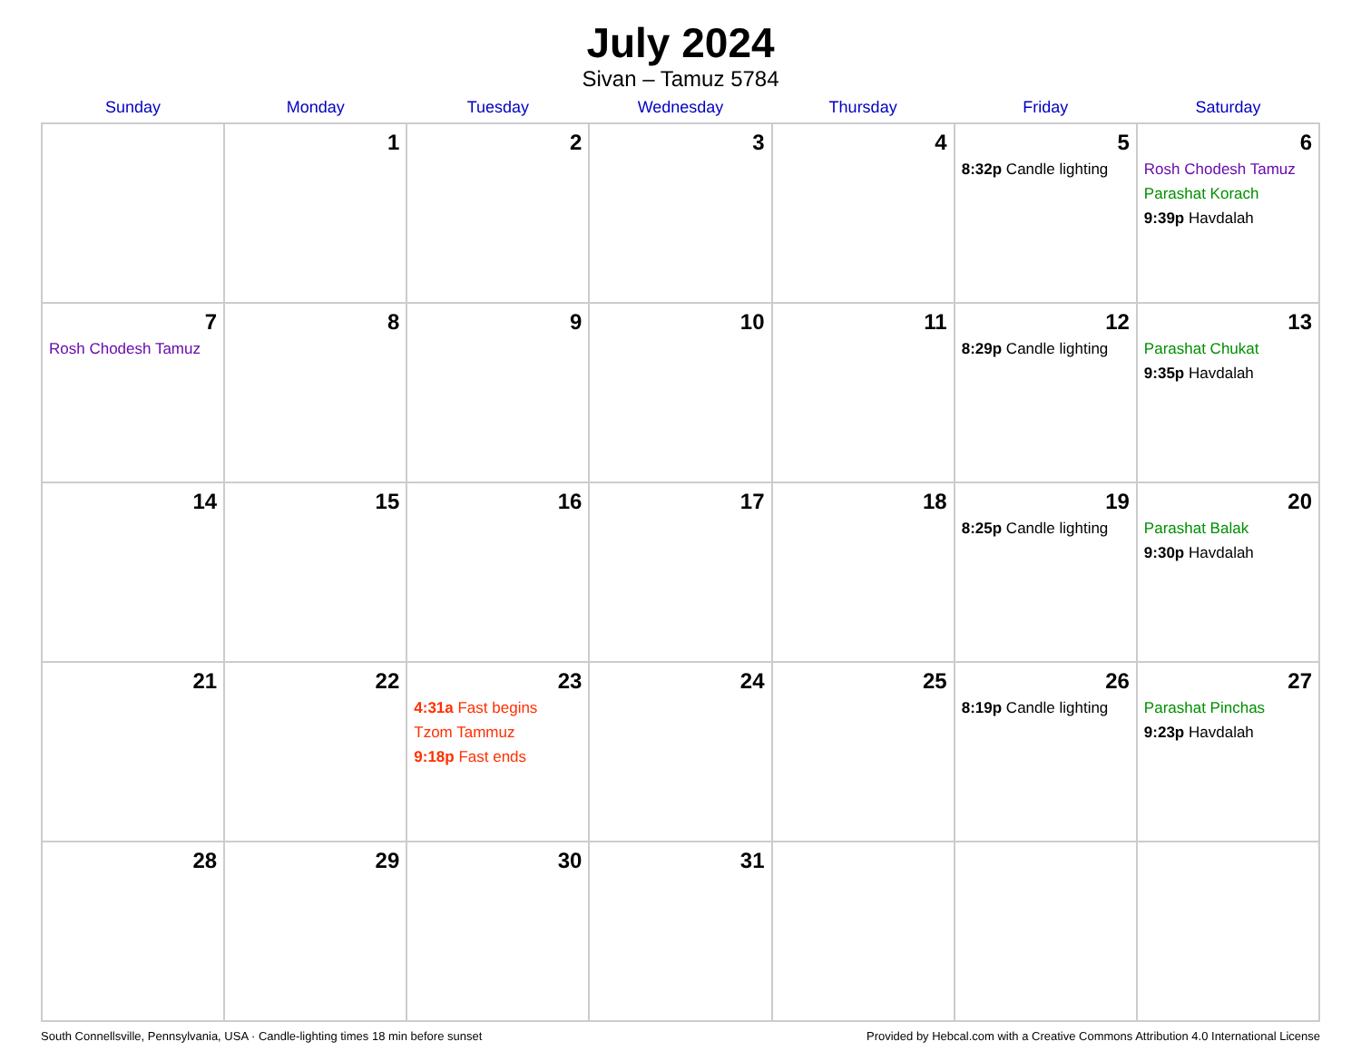July 2024
Sivan – Tamuz 5784
| Sunday | Monday | Tuesday | Wednesday | Thursday | Friday | Saturday |
| --- | --- | --- | --- | --- | --- | --- |
| | 1 | 2 | 3 | 4 | 5 8:32p Candle lighting | 6 Rosh Chodesh Tamuz Parashat Korach 9:39p Havdalah |
| 7 Rosh Chodesh Tamuz | 8 | 9 | 10 | 11 | 12 8:29p Candle lighting | 13 Parashat Chukat 9:35p Havdalah |
| 14 | 15 | 16 | 17 | 18 | 19 8:25p Candle lighting | 20 Parashat Balak 9:30p Havdalah |
| 21 | 22 | 23 4:31a Fast begins Tzom Tammuz 9:18p Fast ends | 24 | 25 | 26 8:19p Candle lighting | 27 Parashat Pinchas 9:23p Havdalah |
| 28 | 29 | 30 | 31 | | | |
South Connellsville, Pennsylvania, USA · Candle-lighting times 18 min before sunset Provided by Hebcal.com with a Creative Commons Attribution 4.0 International License